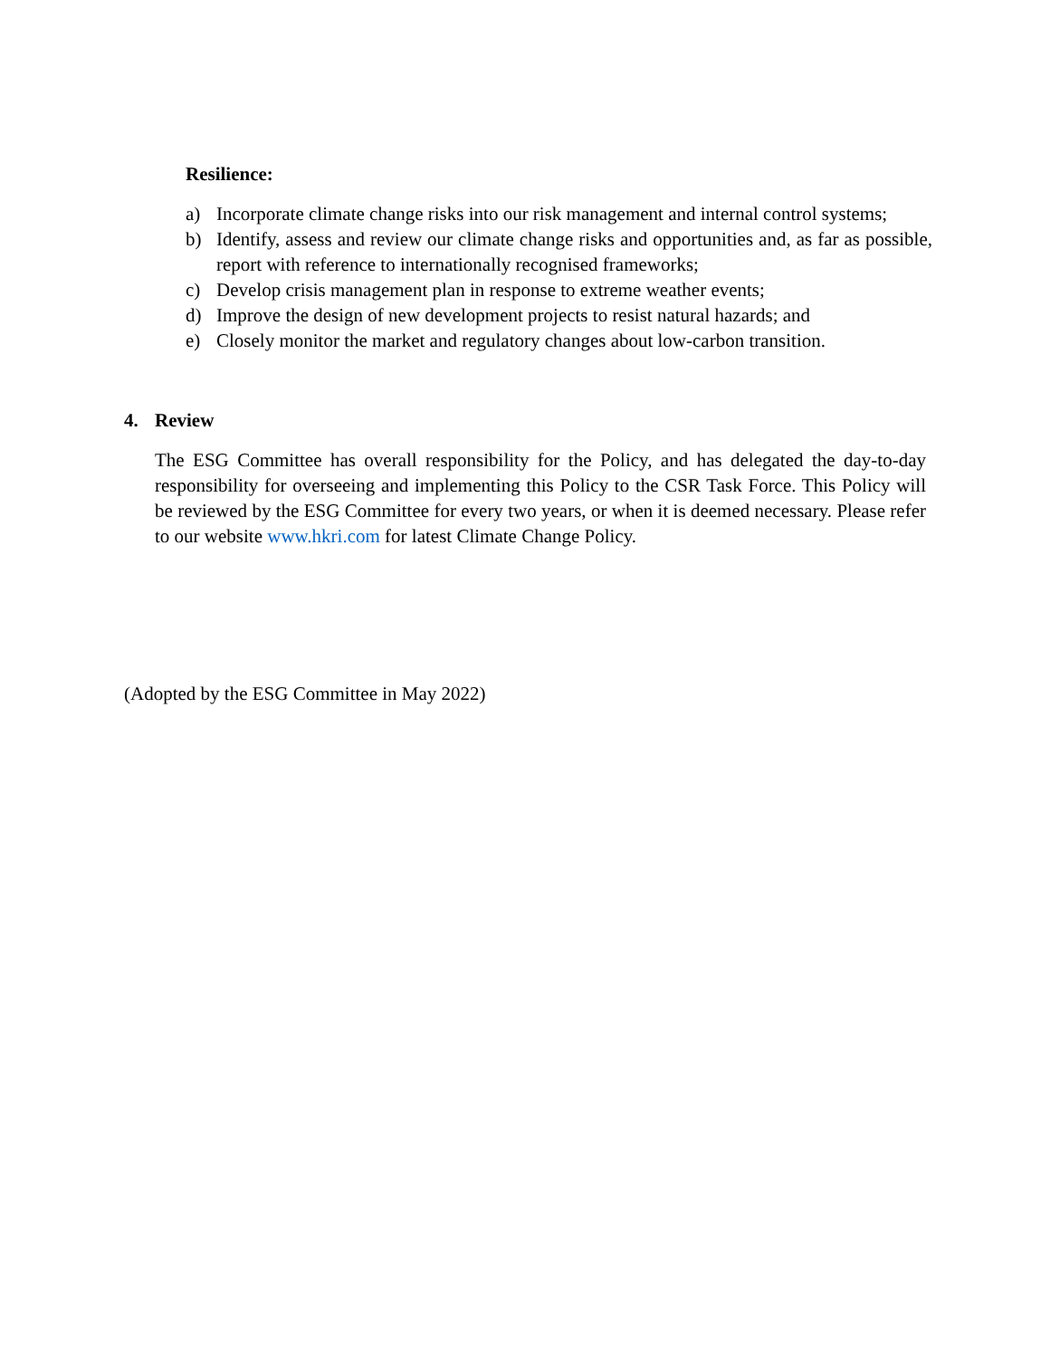Resilience:
a) Incorporate climate change risks into our risk management and internal control systems;
b) Identify, assess and review our climate change risks and opportunities and, as far as possible, report with reference to internationally recognised frameworks;
c) Develop crisis management plan in response to extreme weather events;
d) Improve the design of new development projects to resist natural hazards; and
e) Closely monitor the market and regulatory changes about low-carbon transition.
4. Review
The ESG Committee has overall responsibility for the Policy, and has delegated the day-to-day responsibility for overseeing and implementing this Policy to the CSR Task Force. This Policy will be reviewed by the ESG Committee for every two years, or when it is deemed necessary. Please refer to our website www.hkri.com for latest Climate Change Policy.
(Adopted by the ESG Committee in May 2022)